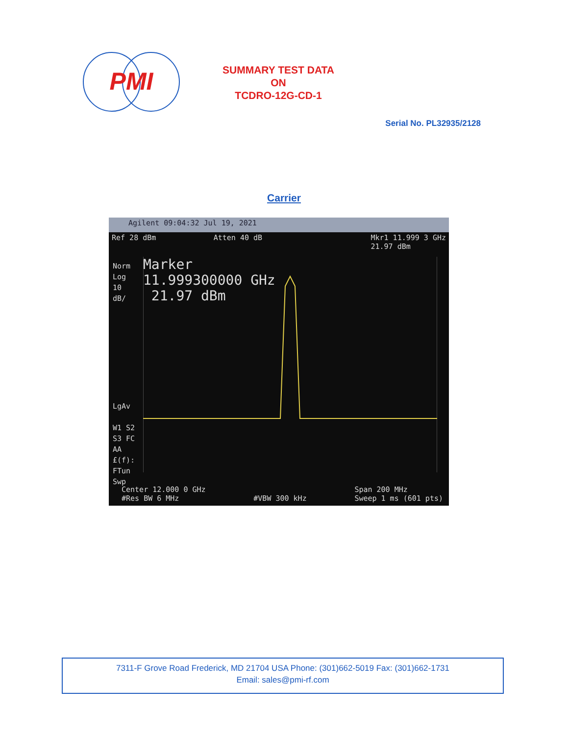PMI
SUMMARY TEST DATA
ON
TCDRO-12G-CD-1
Serial No. PL32935/2128
Carrier
Agilent 09:04:32 Jul 19, 2021
Ref 28 dBm Atten 40 dB Mkr1 11.999 3 GHz
21.97 dBm
Norm
Log
10
dB/
LgAv
W1 S2
S3 FC
AA
£(f):
FTun
Swp
Marker
11.999300000 GHz
21.97 dBm
Center 12.000 0 GHz
#Res BW 6 MHz
#VBW 300 kHz Span 200 MHz
Sweep 1 ms (601 pts)
7311-F Grove Road Frederick, MD 21704 USA Phone: (301)662-5019 Fax: (301)662-1731
Email: sales@pmi-rf.com